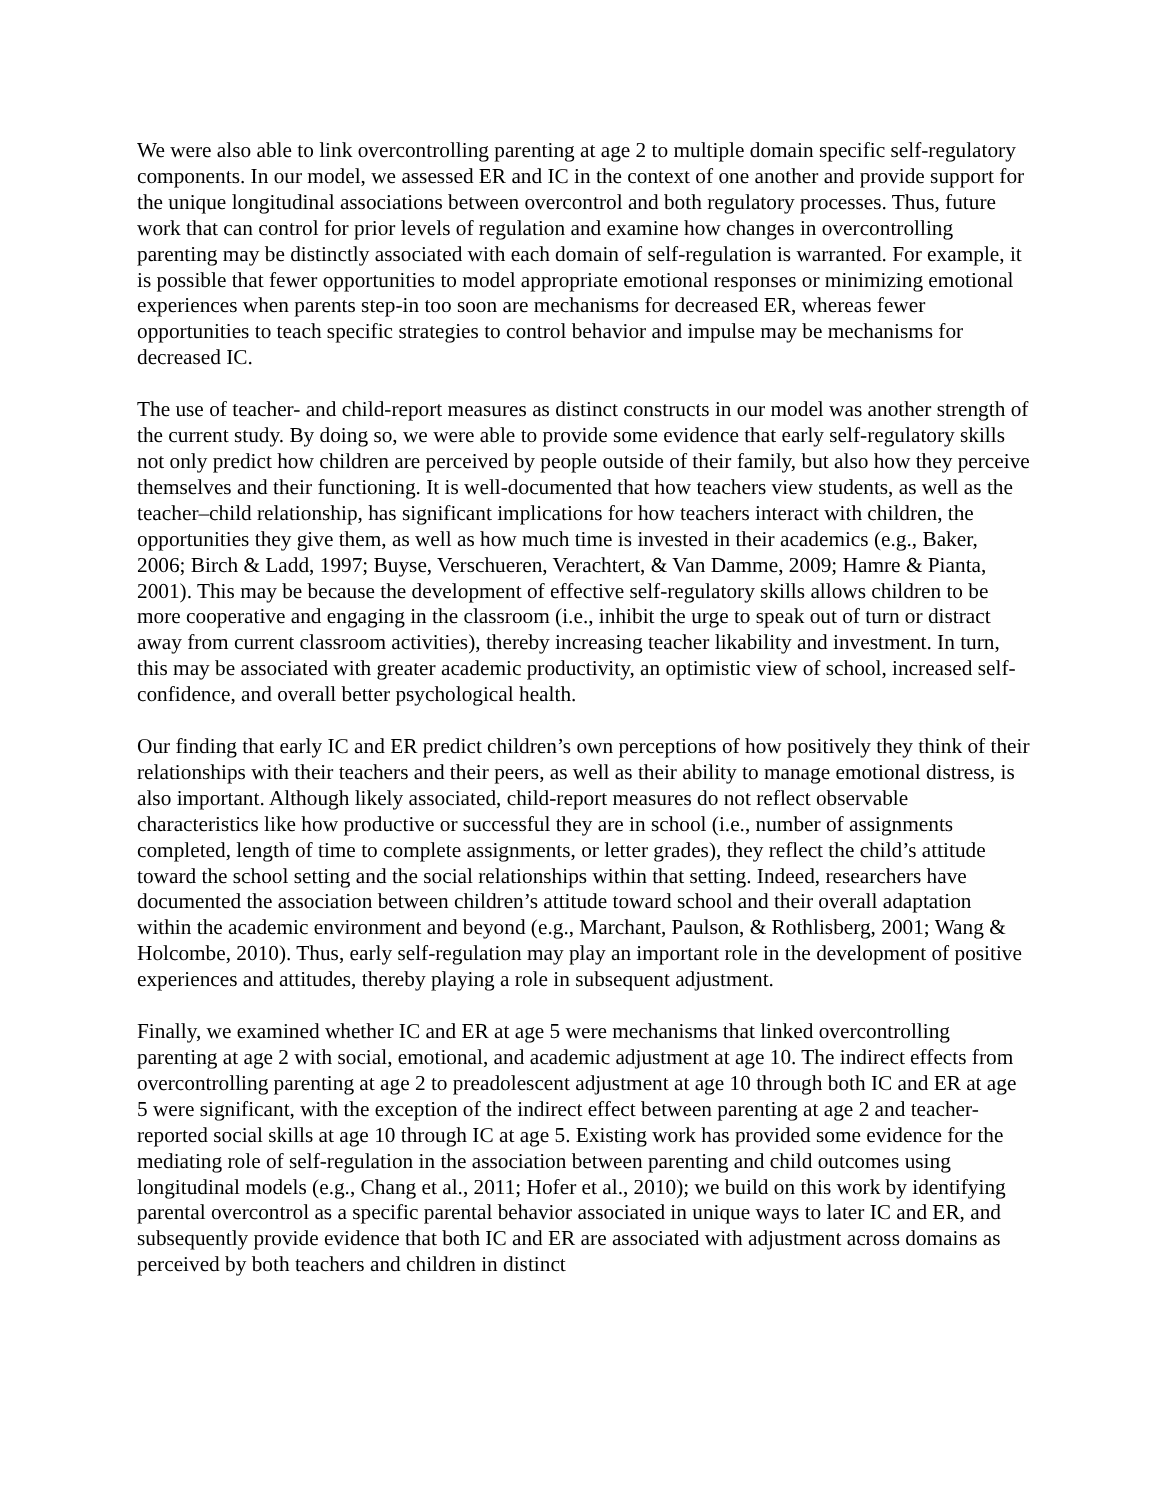We were also able to link overcontrolling parenting at age 2 to multiple domain specific self-regulatory components. In our model, we assessed ER and IC in the context of one another and provide support for the unique longitudinal associations between overcontrol and both regulatory processes. Thus, future work that can control for prior levels of regulation and examine how changes in overcontrolling parenting may be distinctly associated with each domain of self-regulation is warranted. For example, it is possible that fewer opportunities to model appropriate emotional responses or minimizing emotional experiences when parents step-in too soon are mechanisms for decreased ER, whereas fewer opportunities to teach specific strategies to control behavior and impulse may be mechanisms for decreased IC.
The use of teacher- and child-report measures as distinct constructs in our model was another strength of the current study. By doing so, we were able to provide some evidence that early self-regulatory skills not only predict how children are perceived by people outside of their family, but also how they perceive themselves and their functioning. It is well-documented that how teachers view students, as well as the teacher–child relationship, has significant implications for how teachers interact with children, the opportunities they give them, as well as how much time is invested in their academics (e.g., Baker, 2006; Birch & Ladd, 1997; Buyse, Verschueren, Verachtert, & Van Damme, 2009; Hamre & Pianta, 2001). This may be because the development of effective self-regulatory skills allows children to be more cooperative and engaging in the classroom (i.e., inhibit the urge to speak out of turn or distract away from current classroom activities), thereby increasing teacher likability and investment. In turn, this may be associated with greater academic productivity, an optimistic view of school, increased self-confidence, and overall better psychological health.
Our finding that early IC and ER predict children’s own perceptions of how positively they think of their relationships with their teachers and their peers, as well as their ability to manage emotional distress, is also important. Although likely associated, child-report measures do not reflect observable characteristics like how productive or successful they are in school (i.e., number of assignments completed, length of time to complete assignments, or letter grades), they reflect the child’s attitude toward the school setting and the social relationships within that setting. Indeed, researchers have documented the association between children’s attitude toward school and their overall adaptation within the academic environment and beyond (e.g., Marchant, Paulson, & Rothlisberg, 2001; Wang & Holcombe, 2010). Thus, early self-regulation may play an important role in the development of positive experiences and attitudes, thereby playing a role in subsequent adjustment.
Finally, we examined whether IC and ER at age 5 were mechanisms that linked overcontrolling parenting at age 2 with social, emotional, and academic adjustment at age 10. The indirect effects from overcontrolling parenting at age 2 to preadolescent adjustment at age 10 through both IC and ER at age 5 were significant, with the exception of the indirect effect between parenting at age 2 and teacher-reported social skills at age 10 through IC at age 5. Existing work has provided some evidence for the mediating role of self-regulation in the association between parenting and child outcomes using longitudinal models (e.g., Chang et al., 2011; Hofer et al., 2010); we build on this work by identifying parental overcontrol as a specific parental behavior associated in unique ways to later IC and ER, and subsequently provide evidence that both IC and ER are associated with adjustment across domains as perceived by both teachers and children in distinct